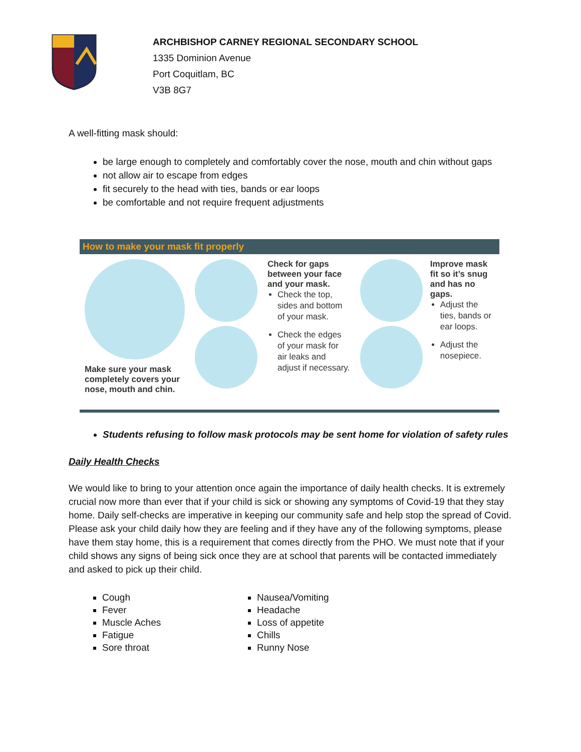ARCHBISHOP CARNEY REGIONAL SECONDARY SCHOOL
1335 Dominion Avenue
Port Coquitlam, BC
V3B 8G7
A well-fitting mask should:
be large enough to completely and comfortably cover the nose, mouth and chin without gaps
not allow air to escape from edges
fit securely to the head with ties, bands or ear loops
be comfortable and not require frequent adjustments
How to make your mask fit properly
Make sure your mask completely covers your nose, mouth and chin.
Check for gaps between your face and your mask.
Check the top, sides and bottom of your mask.
Check the edges of your mask for air leaks and adjust if necessary.
Improve mask fit so it’s snug and has no gaps.
Adjust the ties, bands or ear loops.
Adjust the nosepiece.
Students refusing to follow mask protocols may be sent home for violation of safety rules
Daily Health Checks
We would like to bring to your attention once again the importance of daily health checks. It is extremely crucial now more than ever that if your child is sick or showing any symptoms of Covid-19 that they stay home. Daily self-checks are imperative in keeping our community safe and help stop the spread of Covid. Please ask your child daily how they are feeling and if they have any of the following symptoms, please have them stay home, this is a requirement that comes directly from the PHO. We must note that if your child shows any signs of being sick once they are at school that parents will be contacted immediately and asked to pick up their child.
Cough
Fever
Muscle Aches
Fatigue
Sore throat
Nausea/Vomiting
Headache
Loss of appetite
Chills
Runny Nose